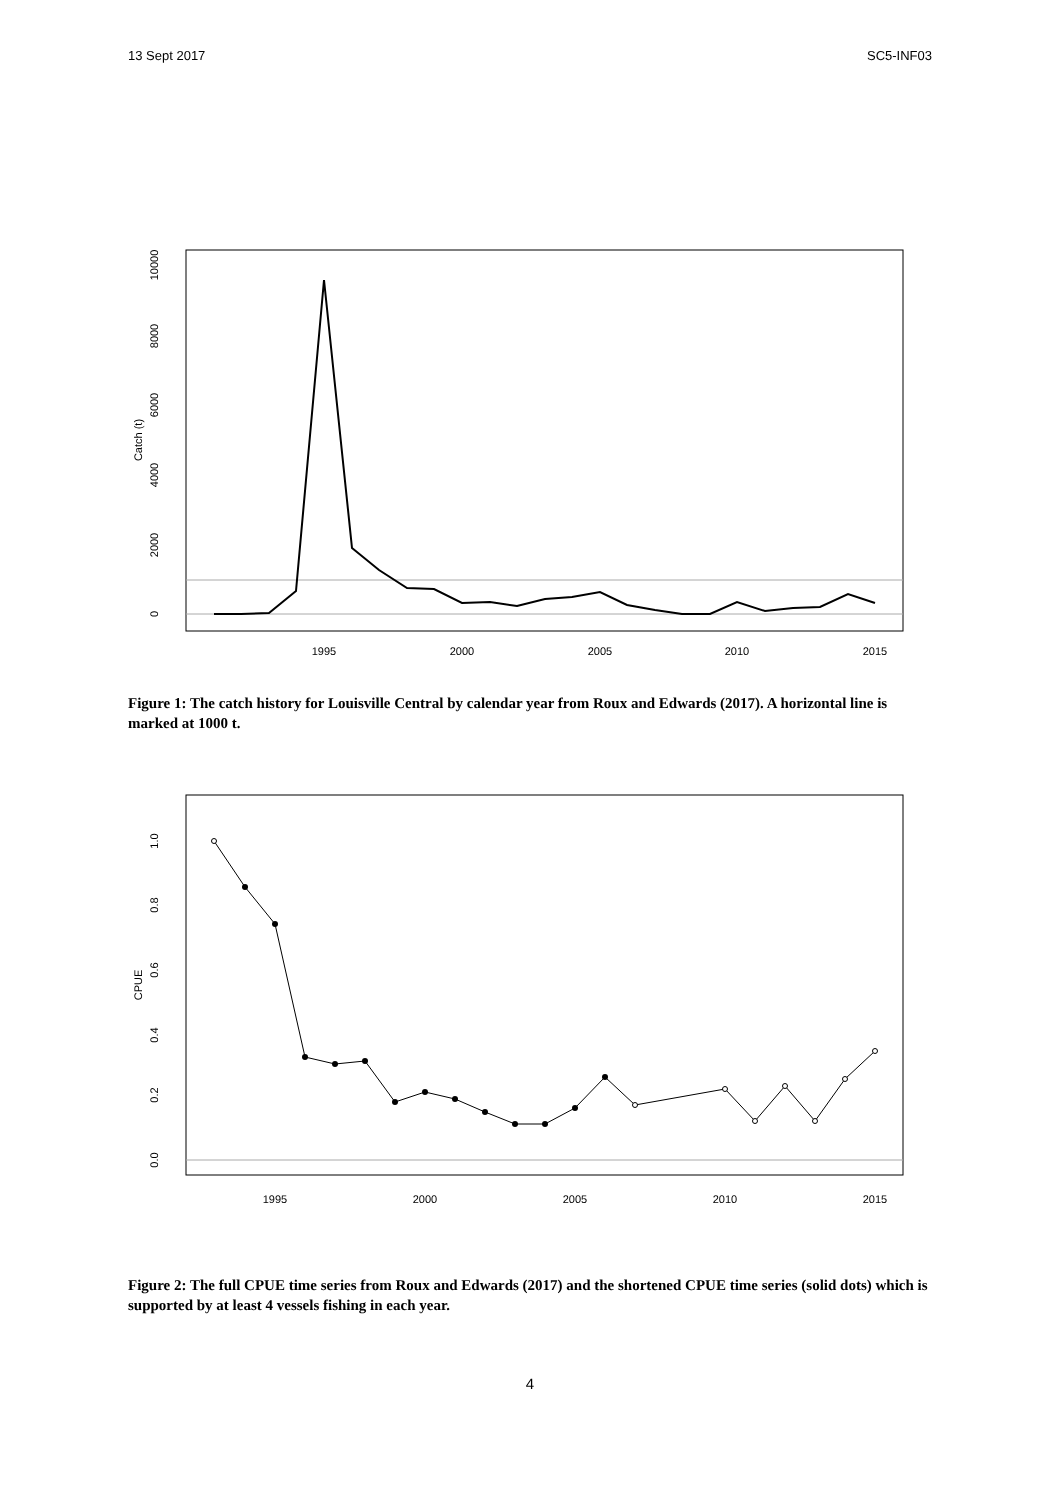13 Sept 2017 SC5-INF03
1995
2000
2005
2010
2015
0
2000
4000
6000
8000
10000
Catch (t)
Figure 1: The catch history for Louisville Central by calendar year from Roux and Edwards (2017). A horizontal line is marked at 1000 t.
1995
2000
2005
2010
2015
0.0
0.2
0.4
0.6
0.8
1.0
CPUE
Figure 2: The full CPUE time series from Roux and Edwards (2017) and the shortened CPUE time series (solid dots) which is supported by at least 4 vessels fishing in each year.
4